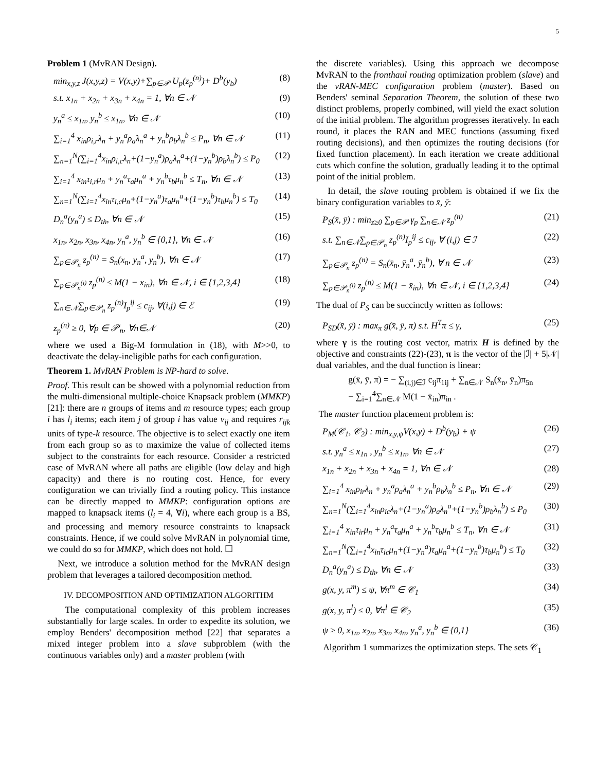5
Problem 1 (MvRAN Design).
min<sub>x,y,z</sub> J(x,y,z) = V(x,y)+∑<sub>p∈𝒫</sub> U<sub>p</sub>(z<sub>p</sub><sup>(n)</sup>)+ D<sup>b</sup>(y<sub>b</sub>) (8)
s.t. x<sub>1n</sub> + x<sub>2n</sub> + x<sub>3n</sub> + x<sub>4n</sub> = 1, ∀n ∈ 𝒩 (9)
y<sub>n</sub><sup>a</sup> ≤ x<sub>1n</sub>, y<sub>n</sub><sup>b</sup> ≤ x<sub>1n</sub>, ∀n ∈ 𝒩 (10)
∑<sub>i=1</sub><sup>4</sup> x<sub>in</sub>ρ<sub>i,r</sub>λ<sub>n</sub> + y<sub>n</sub><sup>a</sup>ρ<sub>a</sub>λ<sub>n</sub><sup>a</sup> + y<sub>n</sub><sup>b</sup>ρ<sub>b</sub>λ<sub>n</sub><sup>b</sup> ≤ P<sub>n</sub>, ∀n ∈ 𝒩 (11)
∑<sub>n=1</sub><sup>N</sup>(∑<sub>i=1</sub><sup>4</sup>x<sub>in</sub>ρ<sub>i,c</sub>λ<sub>n</sub>+(1−y<sub>n</sub><sup>a</sup>)ρ<sub>a</sub>λ<sub>n</sub><sup>a</sup>+(1−y<sub>n</sub><sup>b</sup>)ρ<sub>b</sub>λ<sub>n</sub><sup>b</sup>) ≤ P<sub>0</sub> (12)
∑<sub>i=1</sub><sup>4</sup> x<sub>in</sub>τ<sub>i,r</sub>μ<sub>n</sub> + y<sub>n</sub><sup>a</sup>τ<sub>a</sub>μ<sub>n</sub><sup>a</sup> + y<sub>n</sub><sup>b</sup>τ<sub>b</sub>μ<sub>n</sub><sup>b</sup> ≤ T<sub>n</sub>, ∀n ∈ 𝒩 (13)
∑<sub>n=1</sub><sup>N</sup>(∑<sub>i=1</sub><sup>4</sup>x<sub>in</sub>τ<sub>i,c</sub>μ<sub>n</sub>+(1−y<sub>n</sub><sup>a</sup>)τ<sub>a</sub>μ<sub>n</sub><sup>a</sup>+(1−y<sub>n</sub><sup>b</sup>)τ<sub>b</sub>μ<sub>n</sub><sup>b</sup>) ≤ T<sub>0</sub> (14)
D<sub>n</sub><sup>a</sup>(y<sub>n</sub><sup>a</sup>) ≤ D<sub>th</sub>, ∀n ∈ 𝒩 (15)
x<sub>1n</sub>, x<sub>2n</sub>, x<sub>3n</sub>, x<sub>4n</sub>, y<sub>n</sub><sup>a</sup>, y<sub>n</sub><sup>b</sup> ∈ {0,1}, ∀n ∈ 𝒩 (16)
∑<sub>p∈𝒫<sub>n</sub></sub> z<sub>p</sub><sup>(n)</sup> = S<sub>n</sub>(x<sub>n</sub>, y<sub>n</sub><sup>a</sup>, y<sub>n</sub><sup>b</sup>), ∀n ∈ 𝒩 (17)
∑<sub>p∈𝒫<sub>n</sub><sup>(i)</sup></sub> z<sub>p</sub><sup>(n)</sup> ≤ M(1 − x<sub>in</sub>), ∀n ∈ 𝒩, i ∈ {1,2,3,4} (18)
∑<sub>n∈𝒩</sub>∑<sub>p∈𝒫<sub>n</sub></sub> z<sub>p</sub><sup>(n)</sup>I<sub>p</sub><sup>ij</sup> ≤ c<sub>ij</sub>, ∀(i,j) ∈ ℰ (19)
z<sub>p</sub><sup>(n)</sup> ≥ 0, ∀p ∈ 𝒫<sub>n</sub>, ∀n∈𝒩 (20)
where we used a Big-M formulation in (18), with M>>0, to deactivate the delay-ineligible paths for each configuration.
Theorem 1. MvRAN Problem is NP-hard to solve.
Proof. This result can be showed with a polynomial reduction from the multi-dimensional multiple-choice Knapsack problem (MMKP) [21]: there are n groups of items and m resource types; each group i has l<sub>i</sub> items; each item j of group i has value v<sub>ij</sub> and requires r<sub>ijk</sub> units of type-k resource. The objective is to select exactly one item from each group so as to maximize the value of collected items subject to the constraints for each resource. Consider a restricted case of MvRAN where all paths are eligible (low delay and high capacity) and there is no routing cost. Hence, for every configuration we can trivially find a routing policy. This instance can be directly mapped to MMKP: configuration options are mapped to knapsack items (l<sub>i</sub> = 4, ∀i), where each group is a BS, and processing and memory resource constraints to knapsack constraints. Hence, if we could solve MvRAN in polynomial time, we could do so for MMKP, which does not hold. ☐
Next, we introduce a solution method for the MvRAN design problem that leverages a tailored decomposition method.
IV. DECOMPOSITION AND OPTIMIZATION ALGORITHM
The computational complexity of this problem increases substantially for large scales. In order to expedite its solution, we employ Benders' decomposition method [22] that separates a mixed integer problem into a slave subproblem (with the continuous variables only) and a master problem (with
the discrete variables). Using this approach we decompose MvRAN to the fronthaul routing optimization problem (slave) and the vRAN-MEC configuration problem (master). Based on Benders' seminal Separation Theorem, the solution of these two distinct problems, properly combined, will yield the exact solution of the initial problem. The algorithm progresses iteratively. In each round, it places the RAN and MEC functions (assuming fixed routing decisions), and then optimizes the routing decisions (for fixed function placement). In each iteration we create additional cuts which confine the solution, gradually leading it to the optimal point of the initial problem.
In detail, the slave routing problem is obtained if we fix the binary configuration variables to x̄, ȳ:
P<sub>S</sub>(x̄, ȳ) : min<sub>z≥0</sub> ∑<sub>p∈𝒫</sub> γ<sub>p</sub> ∑<sub>n∈𝒩</sub> z<sub>p</sub><sup>(n)</sup> (21)
s.t. ∑<sub>n∈𝒩</sub>∑<sub>p∈𝒫<sub>n</sub></sub> z<sub>p</sub><sup>(n)</sup>I<sub>p</sub><sup>ij</sup> ≤ c<sub>ij</sub>, ∀ (i,j) ∈ ℐ (22)
∑<sub>p∈𝒫<sub>n</sub></sub> z<sub>p</sub><sup>(n)</sup> = S<sub>n</sub>(x̄<sub>n</sub>, ȳ<sub>n</sub><sup>a</sup>, ȳ<sub>n</sub><sup>b</sup>), ∀ n ∈ 𝒩 (23)
∑<sub>p∈𝒫<sub>n</sub><sup>(i)</sup></sub> z<sub>p</sub><sup>(n)</sup> ≤ M(1 − x̄<sub>in</sub>), ∀n ∈ 𝒩, i ∈ {1,2,3,4} (24)
The dual of P<sub>S</sub> can be succinctly written as follows:
P<sub>SD</sub>(x̄, ȳ) : max<sub>π</sub> g(x̄, ȳ, π) s.t. H<sup>T</sup>π ≤ γ, (25)
where γ is the routing cost vector, matrix H is defined by the objective and constraints (22)-(23), π is the vector of the |ℐ| + 5|𝒩| dual variables, and the dual function is linear:
g(x̄, ȳ, π) = − ∑<sub>(i,j)∈ℐ</sub> c<sub>ij</sub>π<sub>1ij</sub> + ∑<sub>n∈𝒩</sub> S<sub>n</sub>(x̄<sub>n</sub>, ȳ<sub>n</sub>)π<sub>5n</sub>
− ∑<sub>i=1</sub><sup>4</sup>∑<sub>n∈𝒩</sub> M(1 − x̄<sub>in</sub>)π<sub>in</sub> .
The master function placement problem is:
P<sub>M</sub>(𝒞<sub>1</sub>, 𝒞<sub>2</sub>) : min<sub>x,y,ψ</sub>V(x,y) + D<sup>b</sup>(y<sub>b</sub>) + ψ (26)
s.t. y<sub>n</sub><sup>a</sup> ≤ x<sub>1n</sub> , y<sub>n</sub><sup>b</sup> ≤ x<sub>1n</sub>, ∀n ∈ 𝒩 (27)
x<sub>1n</sub> + x<sub>2n</sub> + x<sub>3n</sub> + x<sub>4n</sub> = 1, ∀n ∈ 𝒩 (28)
∑<sub>i=1</sub><sup>4</sup> x<sub>in</sub>ρ<sub>ir</sub>λ<sub>n</sub> + y<sub>n</sub><sup>a</sup>ρ<sub>a</sub>λ<sub>n</sub><sup>a</sup> + y<sub>n</sub><sup>b</sup>ρ<sub>b</sub>λ<sub>n</sub><sup>b</sup> ≤ P<sub>n</sub>, ∀n ∈ 𝒩 (29)
∑<sub>n=1</sub><sup>N</sup>(∑<sub>i=1</sub><sup>4</sup>x<sub>in</sub>ρ<sub>ic</sub>λ<sub>n</sub>+(1−y<sub>n</sub><sup>a</sup>)ρ<sub>a</sub>λ<sub>n</sub><sup>a</sup>+(1−y<sub>n</sub><sup>b</sup>)ρ<sub>b</sub>λ<sub>n</sub><sup>b</sup>) ≤ P<sub>0</sub> (30)
∑<sub>i=1</sub><sup>4</sup> x<sub>in</sub>τ<sub>ir</sub>μ<sub>n</sub> + y<sub>n</sub><sup>a</sup>τ<sub>a</sub>μ<sub>n</sub><sup>a</sup> + y<sub>n</sub><sup>b</sup>τ<sub>b</sub>μ<sub>n</sub><sup>b</sup> ≤ T<sub>n</sub>, ∀n ∈ 𝒩 (31)
∑<sub>n=1</sub><sup>N</sup>(∑<sub>i=1</sub><sup>4</sup>x<sub>in</sub>τ<sub>ic</sub>μ<sub>n</sub>+(1−y<sub>n</sub><sup>a</sup>)τ<sub>a</sub>μ<sub>n</sub><sup>a</sup>+(1−y<sub>n</sub><sup>b</sup>)τ<sub>b</sub>μ<sub>n</sub><sup>b</sup>) ≤ T<sub>0</sub> (32)
D<sub>n</sub><sup>a</sup>(y<sub>n</sub><sup>a</sup>) ≤ D<sub>th</sub>, ∀n ∈ 𝒩 (33)
g(x, y, π<sup>m</sup>) ≤ ψ, ∀π<sup>m</sup> ∈ 𝒞<sub>1</sub> (34)
g(x, y, π<sup>l</sup>) ≤ 0, ∀π<sup>l</sup> ∈ 𝒞<sub>2</sub> (35)
ψ ≥ 0, x<sub>1n</sub>, x<sub>2n</sub>, x<sub>3n</sub>, x<sub>4n</sub>, y<sub>n</sub><sup>a</sup>, y<sub>n</sub><sup>b</sup> ∈ {0,1} (36)
Algorithm 1 summarizes the optimization steps. The sets 𝒞<sub>1</sub>